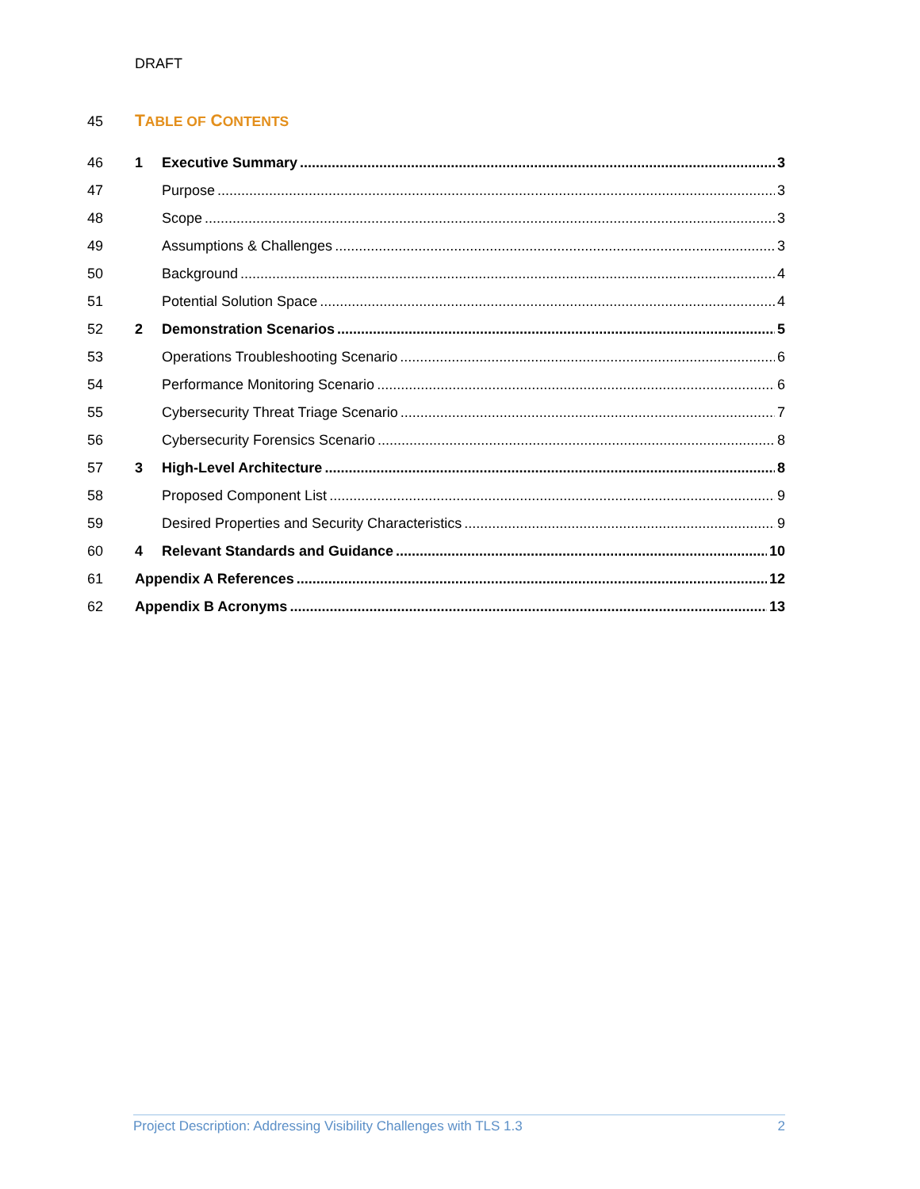DRAFT
45 TABLE OF CONTENTS
46 1 Executive Summary 3
47 Purpose 3
48 Scope 3
49 Assumptions & Challenges 3
50 Background 4
51 Potential Solution Space 4
52 2 Demonstration Scenarios 5
53 Operations Troubleshooting Scenario 6
54 Performance Monitoring Scenario 6
55 Cybersecurity Threat Triage Scenario 7
56 Cybersecurity Forensics Scenario 8
57 3 High-Level Architecture 8
58 Proposed Component List 9
59 Desired Properties and Security Characteristics 9
60 4 Relevant Standards and Guidance 10
61 Appendix A References 12
62 Appendix B Acronyms 13
Project Description: Addressing Visibility Challenges with TLS 1.3 2